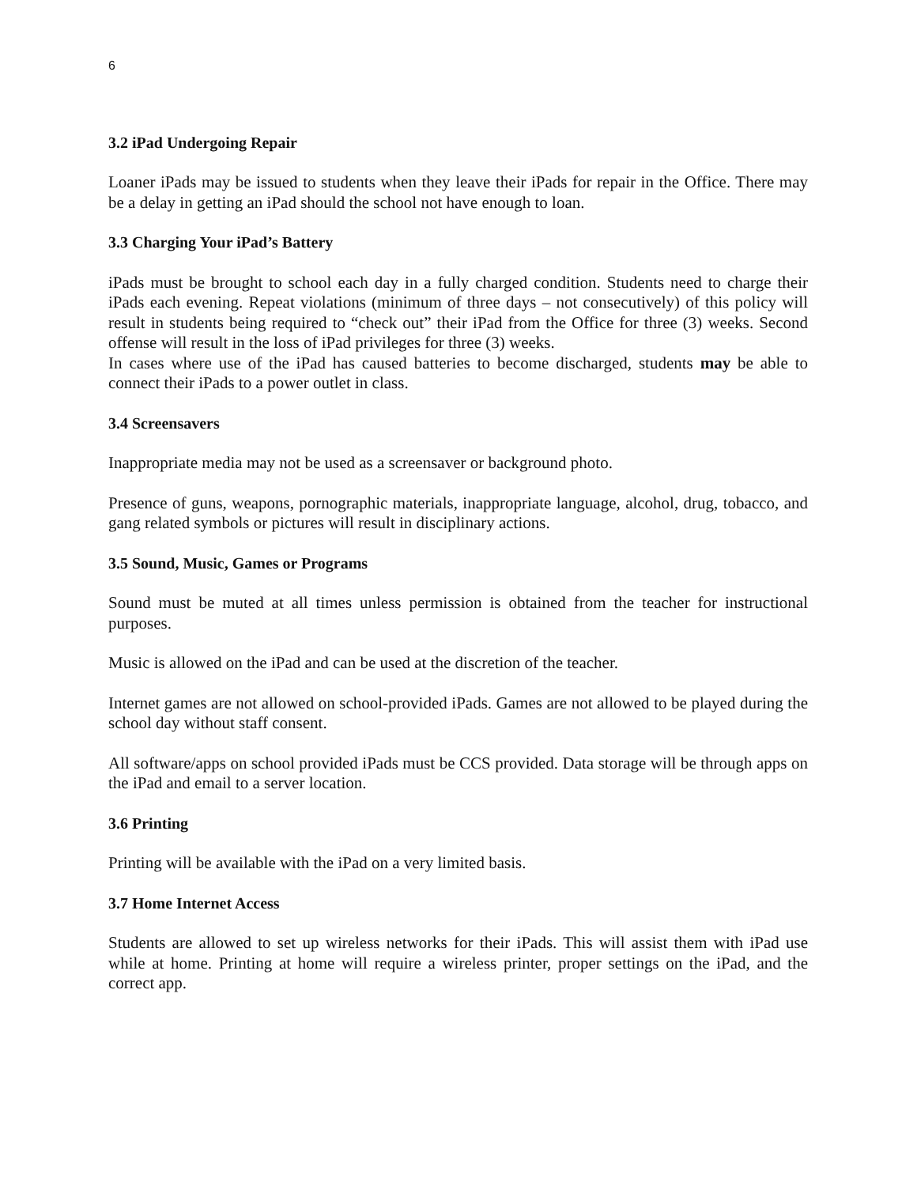6
3.2 iPad Undergoing Repair
Loaner iPads may be issued to students when they leave their iPads for repair in the Office. There may be a delay in getting an iPad should the school not have enough to loan.
3.3 Charging Your iPad’s Battery
iPads must be brought to school each day in a fully charged condition. Students need to charge their iPads each evening. Repeat violations (minimum of three days – not consecutively) of this policy will result in students being required to “check out” their iPad from the Office for three (3) weeks. Second offense will result in the loss of iPad privileges for three (3) weeks.
In cases where use of the iPad has caused batteries to become discharged, students may be able to connect their iPads to a power outlet in class.
3.4 Screensavers
Inappropriate media may not be used as a screensaver or background photo.
Presence of guns, weapons, pornographic materials, inappropriate language, alcohol, drug, tobacco, and gang related symbols or pictures will result in disciplinary actions.
3.5 Sound, Music, Games or Programs
Sound must be muted at all times unless permission is obtained from the teacher for instructional purposes.
Music is allowed on the iPad and can be used at the discretion of the teacher.
Internet games are not allowed on school-provided iPads. Games are not allowed to be played during the school day without staff consent.
All software/apps on school provided iPads must be CCS provided. Data storage will be through apps on the iPad and email to a server location.
3.6 Printing
Printing will be available with the iPad on a very limited basis.
3.7 Home Internet Access
Students are allowed to set up wireless networks for their iPads. This will assist them with iPad use while at home. Printing at home will require a wireless printer, proper settings on the iPad, and the correct app.